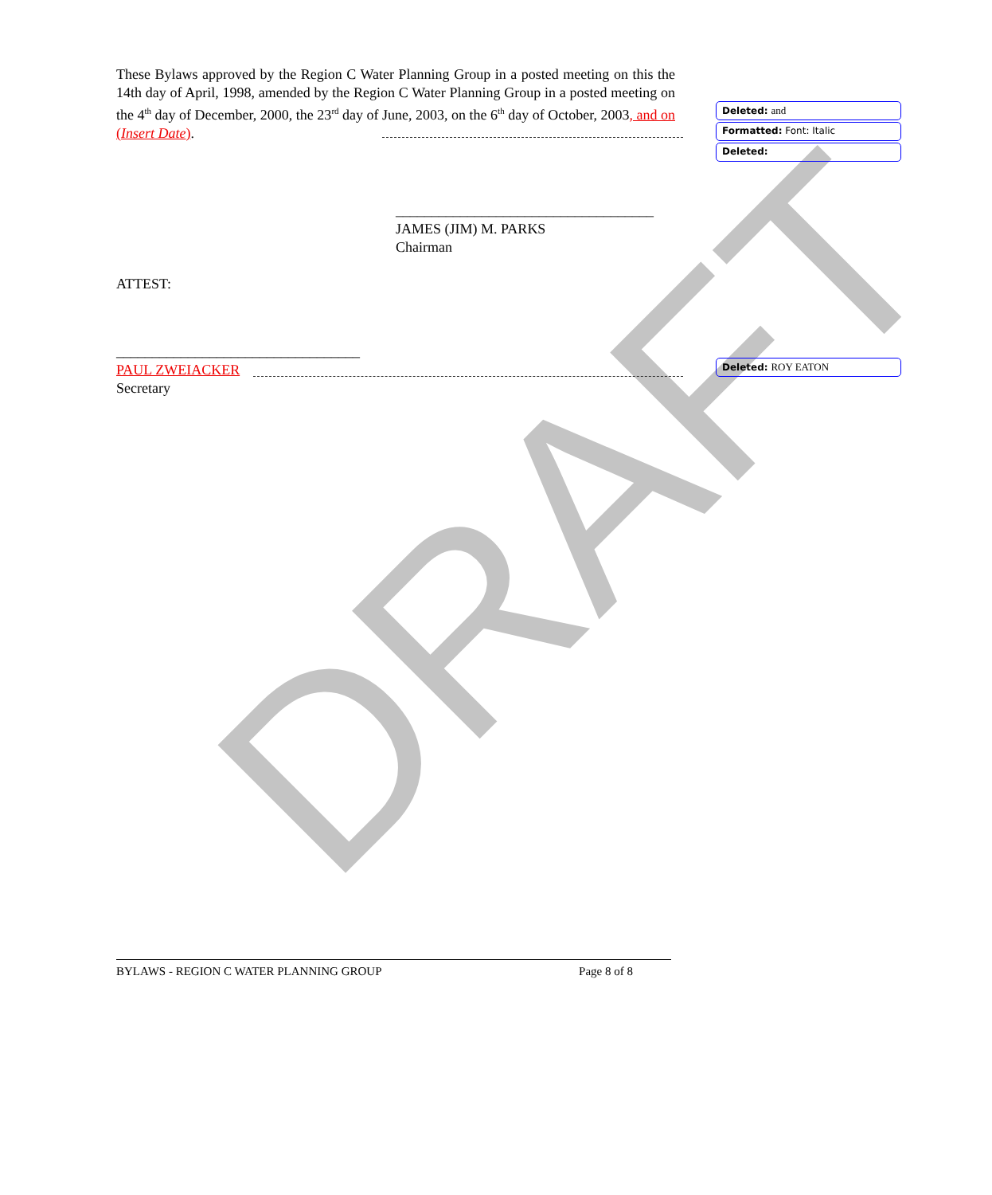DRAFT
These Bylaws approved by the Region C Water Planning Group in a posted meeting on this the 14th day of April, 1998, amended by the Region C Water Planning Group in a posted meeting on the 4<sup>th</sup> day of December, 2000, the 23<sup>rd</sup> day of June, 2003, on the 6<sup>th</sup> day of October, 2003, and on (Insert Date).
____________________________________
JAMES (JIM) M. PARKS
Chairman
ATTEST:
__________________________________
PAUL ZWEIACKER
Secretary
Deleted: and
Formatted: Font: Italic
Deleted:
Deleted: ROY EATON
BYLAWS - REGION C WATER PLANNING GROUP Page 8 of 8